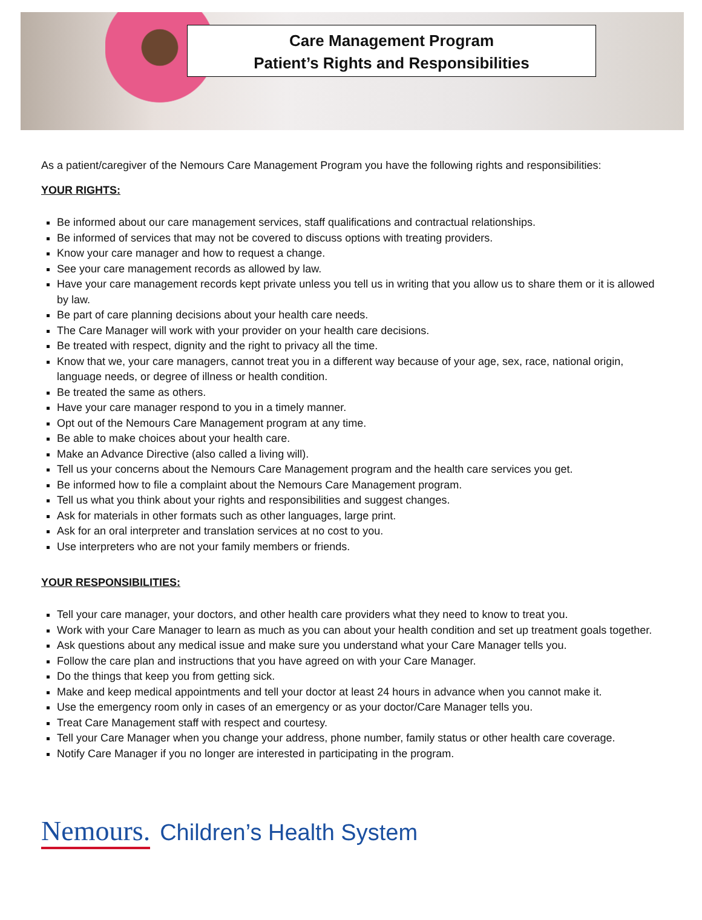Care Management Program
Patient’s Rights and Responsibilities
As a patient/caregiver of the Nemours Care Management Program you have the following rights and responsibilities:
YOUR RIGHTS:
Be informed about our care management services, staff qualifications and contractual relationships.
Be informed of services that may not be covered to discuss options with treating providers.
Know your care manager and how to request a change.
See your care management records as allowed by law.
Have your care management records kept private unless you tell us in writing that you allow us to share them or it is allowed by law.
Be part of care planning decisions about your health care needs.
The Care Manager will work with your provider on your health care decisions.
Be treated with respect, dignity and the right to privacy all the time.
Know that we, your care managers, cannot treat you in a different way because of your age, sex, race, national origin, language needs, or degree of illness or health condition.
Be treated the same as others.
Have your care manager respond to you in a timely manner.
Opt out of the Nemours Care Management program at any time.
Be able to make choices about your health care.
Make an Advance Directive (also called a living will).
Tell us your concerns about the Nemours Care Management program and the health care services you get.
Be informed how to file a complaint about the Nemours Care Management program.
Tell us what you think about your rights and responsibilities and suggest changes.
Ask for materials in other formats such as other languages, large print.
Ask for an oral interpreter and translation services at no cost to you.
Use interpreters who are not your family members or friends.
YOUR RESPONSIBILITIES:
Tell your care manager, your doctors, and other health care providers what they need to know to treat you.
Work with your Care Manager to learn as much as you can about your health condition and set up treatment goals together.
Ask questions about any medical issue and make sure you understand what your Care Manager tells you.
Follow the care plan and instructions that you have agreed on with your Care Manager.
Do the things that keep you from getting sick.
Make and keep medical appointments and tell your doctor at least 24 hours in advance when you cannot make it.
Use the emergency room only in cases of an emergency or as your doctor/Care Manager tells you.
Treat Care Management staff with respect and courtesy.
Tell your Care Manager when you change your address, phone number, family status or other health care coverage.
Notify Care Manager if you no longer are interested in participating in the program.
Nemours. Children’s Health System